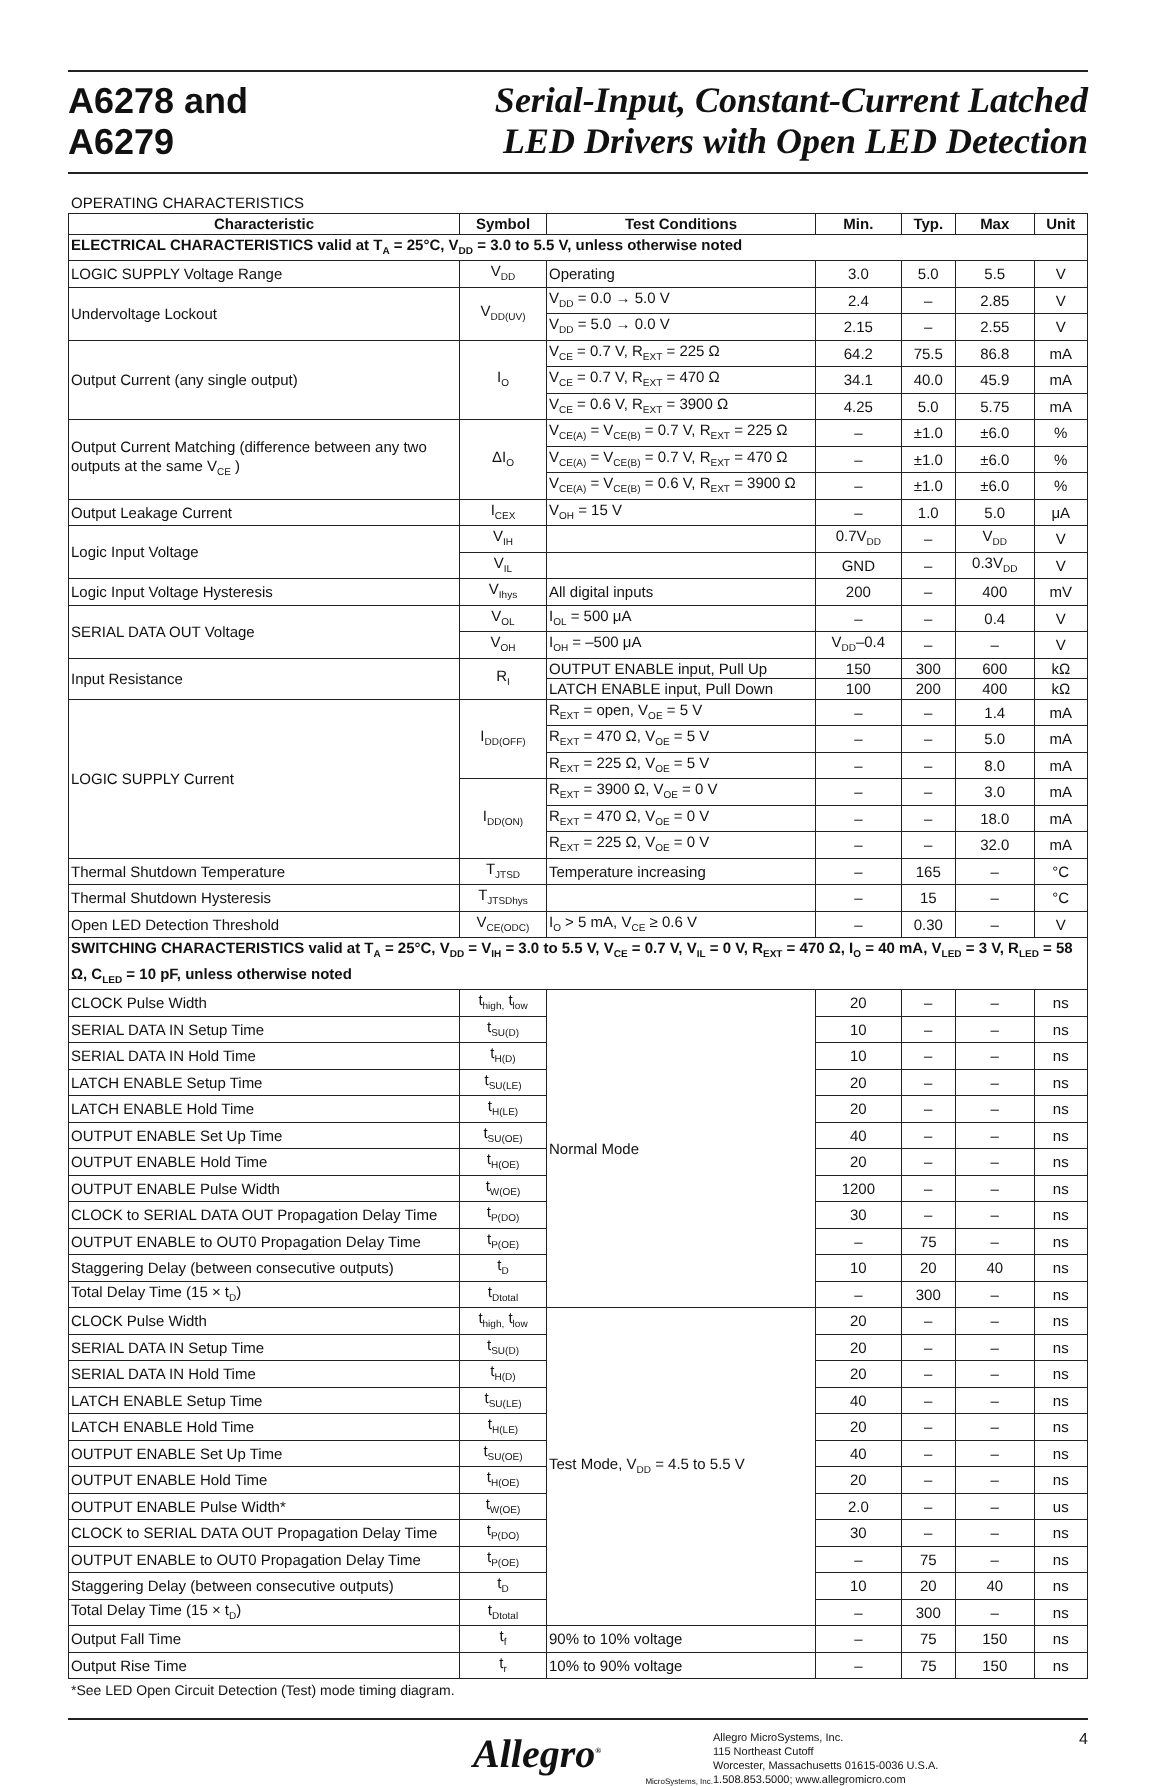A6278 and
A6279
Serial-Input, Constant-Current Latched
LED Drivers with Open LED Detection
OPERATING CHARACTERISTICS
| Characteristic | Symbol | Test Conditions | Min. | Typ. | Max | Unit |
| --- | --- | --- | --- | --- | --- | --- |
| ELECTRICAL CHARACTERISTICS valid at T<sub>A</sub> = 25°C, V<sub>DD</sub> = 3.0 to 5.5 V, unless otherwise noted | | | | | | |
| LOGIC SUPPLY Voltage Range | V<sub>DD</sub> | Operating | 3.0 | 5.0 | 5.5 | V |
| Undervoltage Lockout | V<sub>DD(UV)</sub> | V<sub>DD</sub> = 0.0 → 5.0 V | 2.4 | – | 2.85 | V |
| | | V<sub>DD</sub> = 5.0 → 0.0 V | 2.15 | – | 2.55 | V |
| Output Current (any single output) | I<sub>O</sub> | V<sub>CE</sub> = 0.7 V, R<sub>EXT</sub> = 225 Ω | 64.2 | 75.5 | 86.8 | mA |
| | | V<sub>CE</sub> = 0.7 V, R<sub>EXT</sub> = 470 Ω | 34.1 | 40.0 | 45.9 | mA |
| | | V<sub>CE</sub> = 0.6 V, R<sub>EXT</sub> = 3900 Ω | 4.25 | 5.0 | 5.75 | mA |
| Output Current Matching (difference between any two outputs at the same V<sub>CE</sub> ) | ΔI<sub>O</sub> | V<sub>CE(A)</sub> = V<sub>CE(B)</sub> = 0.7 V, R<sub>EXT</sub> = 225 Ω | – | ±1.0 | ±6.0 | % |
| | | V<sub>CE(A)</sub> = V<sub>CE(B)</sub> = 0.7 V, R<sub>EXT</sub> = 470 Ω | – | ±1.0 | ±6.0 | % |
| | | V<sub>CE(A)</sub> = V<sub>CE(B)</sub> = 0.6 V, R<sub>EXT</sub> = 3900 Ω | – | ±1.0 | ±6.0 | % |
| Output Leakage Current | I<sub>CEX</sub> | V<sub>OH</sub> = 15 V | – | 1.0 | 5.0 | μA |
| Logic Input Voltage | V<sub>IH</sub> | | 0.7V<sub>DD</sub> | – | V<sub>DD</sub> | V |
| | V<sub>IL</sub> | | GND | – | 0.3V<sub>DD</sub> | V |
| Logic Input Voltage Hysteresis | V<sub>Ihys</sub> | All digital inputs | 200 | – | 400 | mV |
| SERIAL DATA OUT Voltage | V<sub>OL</sub> | I<sub>OL</sub> = 500 μA | – | – | 0.4 | V |
| | V<sub>OH</sub> | I<sub>OH</sub> = –500 μA | V<sub>DD</sub>–0.4 | – | – | V |
| Input Resistance | R<sub>I</sub> | OUTPUT ENABLE input, Pull Up | 150 | 300 | 600 | kΩ |
| | | LATCH ENABLE input, Pull Down | 100 | 200 | 400 | kΩ |
| LOGIC SUPPLY Current | I<sub>DD(OFF)</sub> | R<sub>EXT</sub> = open, V<sub>OE</sub> = 5 V | – | – | 1.4 | mA |
| | | R<sub>EXT</sub> = 470 Ω, V<sub>OE</sub> = 5 V | – | – | 5.0 | mA |
| | | R<sub>EXT</sub> = 225 Ω, V<sub>OE</sub> = 5 V | – | – | 8.0 | mA |
| | I<sub>DD(ON)</sub> | R<sub>EXT</sub> = 3900 Ω, V<sub>OE</sub> = 0 V | – | – | 3.0 | mA |
| | | R<sub>EXT</sub> = 470 Ω, V<sub>OE</sub> = 0 V | – | – | 18.0 | mA |
| | | R<sub>EXT</sub> = 225 Ω, V<sub>OE</sub> = 0 V | – | – | 32.0 | mA |
| Thermal Shutdown Temperature | T<sub>JTSD</sub> | Temperature increasing | – | 165 | – | °C |
| Thermal Shutdown Hysteresis | T<sub>JTSDhys</sub> | | – | 15 | – | °C |
| Open LED Detection Threshold | V<sub>CE(ODC)</sub> | I<sub>O</sub> > 5 mA, V<sub>CE</sub> ≥ 0.6 V | – | 0.30 | – | V |
| SWITCHING CHARACTERISTICS valid at T<sub>A</sub> = 25°C, V<sub>DD</sub> = V<sub>IH</sub> = 3.0 to 5.5 V, V<sub>CE</sub> = 0.7 V, V<sub>IL</sub> = 0 V, R<sub>EXT</sub> = 470 Ω, I<sub>O</sub> = 40 mA, V<sub>LED</sub> = 3 V, R<sub>LED</sub> = 58 Ω, C<sub>LED</sub> = 10 pF, unless otherwise noted | | | | | | |
| CLOCK Pulse Width | t<sub>high,</sub> t<sub>low</sub> | Normal Mode | 20 | – | – | ns |
| SERIAL DATA IN Setup Time | t<sub>SU(D)</sub> | | 10 | – | – | ns |
| SERIAL DATA IN Hold Time | t<sub>H(D)</sub> | | 10 | – | – | ns |
| LATCH ENABLE Setup Time | t<sub>SU(LE)</sub> | | 20 | – | – | ns |
| LATCH ENABLE Hold Time | t<sub>H(LE)</sub> | | 20 | – | – | ns |
| OUTPUT ENABLE Set Up Time | t<sub>SU(OE)</sub> | | 40 | – | – | ns |
| OUTPUT ENABLE Hold Time | t<sub>H(OE)</sub> | | 20 | – | – | ns |
| OUTPUT ENABLE Pulse Width | t<sub>W(OE)</sub> | | 1200 | – | – | ns |
| CLOCK to SERIAL DATA OUT Propagation Delay Time | t<sub>P(DO)</sub> | | 30 | – | – | ns |
| OUTPUT ENABLE to OUT0 Propagation Delay Time | t<sub>P(OE)</sub> | | – | 75 | – | ns |
| Staggering Delay (between consecutive outputs) | t<sub>D</sub> | | 10 | 20 | 40 | ns |
| Total Delay Time (15 × t<sub>D</sub>) | t<sub>Dtotal</sub> | | – | 300 | – | ns |
| CLOCK Pulse Width | t<sub>high,</sub> t<sub>low</sub> | Test Mode, V<sub>DD</sub> = 4.5 to 5.5 V | 20 | – | – | ns |
| SERIAL DATA IN Setup Time | t<sub>SU(D)</sub> | | 20 | – | – | ns |
| SERIAL DATA IN Hold Time | t<sub>H(D)</sub> | | 20 | – | – | ns |
| LATCH ENABLE Setup Time | t<sub>SU(LE)</sub> | | 40 | – | – | ns |
| LATCH ENABLE Hold Time | t<sub>H(LE)</sub> | | 20 | – | – | ns |
| OUTPUT ENABLE Set Up Time | t<sub>SU(OE)</sub> | | 40 | – | – | ns |
| OUTPUT ENABLE Hold Time | t<sub>H(OE)</sub> | | 20 | – | – | ns |
| OUTPUT ENABLE Pulse Width* | t<sub>W(OE)</sub> | | 2.0 | – | – | us |
| CLOCK to SERIAL DATA OUT Propagation Delay Time | t<sub>P(DO)</sub> | | 30 | – | – | ns |
| OUTPUT ENABLE to OUT0 Propagation Delay Time | t<sub>P(OE)</sub> | | – | 75 | – | ns |
| Staggering Delay (between consecutive outputs) | t<sub>D</sub> | | 10 | 20 | 40 | ns |
| Total Delay Time (15 × t<sub>D</sub>) | t<sub>Dtotal</sub> | | – | 300 | – | ns |
| Output Fall Time | t<sub>f</sub> | 90% to 10% voltage | – | 75 | 150 | ns |
| Output Rise Time | t<sub>r</sub> | 10% to 90% voltage | – | 75 | 150 | ns |
*See LED Open Circuit Detection (Test) mode timing diagram.
Allegro<sup>®</sup>
MicroSystems, Inc.
Allegro MicroSystems, Inc.
115 Northeast Cutoff
Worcester, Massachusetts 01615-0036 U.S.A.
1.508.853.5000; www.allegromicro.com
4